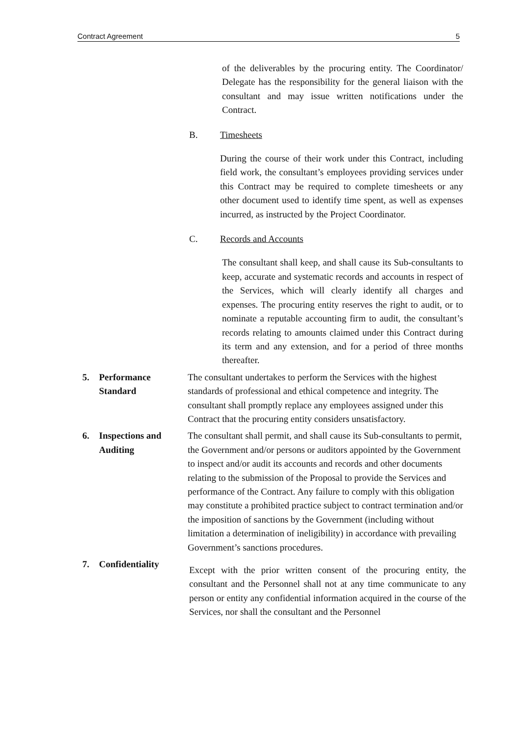Contract Agreement 5
of the deliverables by the procuring entity. The Coordinator/ Delegate has the responsibility for the general liaison with the consultant and may issue written notifications under the Contract.
B. Timesheets
During the course of their work under this Contract, including field work, the consultant’s employees providing services under this Contract may be required to complete timesheets or any other document used to identify time spent, as well as expenses incurred, as instructed by the Project Coordinator.
C. Records and Accounts
The consultant shall keep, and shall cause its Sub-consultants to keep, accurate and systematic records and accounts in respect of the Services, which will clearly identify all charges and expenses. The procuring entity reserves the right to audit, or to nominate a reputable accounting firm to audit, the consultant’s records relating to amounts claimed under this Contract during its term and any extension, and for a period of three months thereafter.
5. Performance
Standard
The consultant undertakes to perform the Services with the highest standards of professional and ethical competence and integrity. The consultant shall promptly replace any employees assigned under this Contract that the procuring entity considers unsatisfactory.
6. Inspections and
Auditing
The consultant shall permit, and shall cause its Sub-consultants to permit, the Government and/or persons or auditors appointed by the Government to inspect and/or audit its accounts and records and other documents relating to the submission of the Proposal to provide the Services and performance of the Contract. Any failure to comply with this obligation may constitute a prohibited practice subject to contract termination and/or the imposition of sanctions by the Government (including without limitation a determination of ineligibility) in accordance with prevailing Government’s sanctions procedures.
7. Confidentiality
Except with the prior written consent of the procuring entity, the consultant and the Personnel shall not at any time communicate to any person or entity any confidential information acquired in the course of the Services, nor shall the consultant and the Personnel